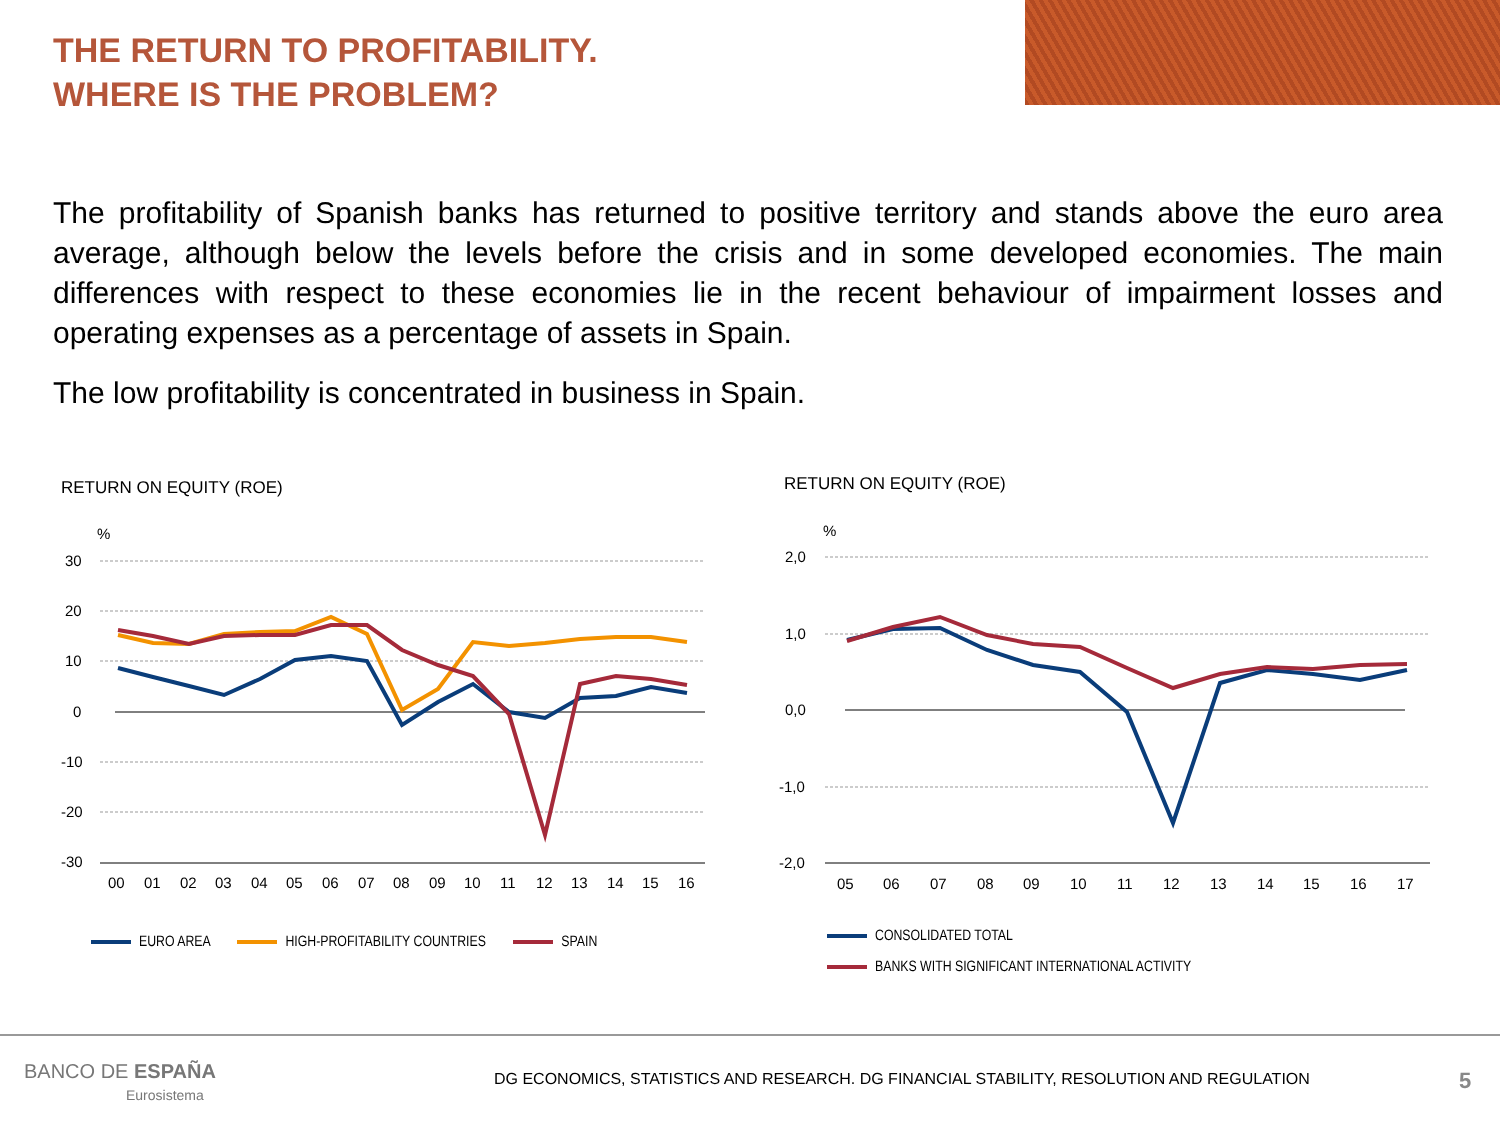THE RETURN TO PROFITABILITY.
WHERE IS THE PROBLEM?
The profitability of Spanish banks has returned to positive territory and stands above the euro area average, although below the levels before the crisis and in some developed economies. The main differences with respect to these economies lie in the recent behaviour of impairment losses and operating expenses as a percentage of assets in Spain.
The low profitability is concentrated in business in Spain.
RETURN ON EQUITY (ROE) RETURN ON EQUITY (ROE)
%
30
20
10
0
-10
-20
-30
00
01
02
03
04
05
06
07
08
09
10
11
12
13
14
15
16
%
2,0
1,0
0,0
-1,0
-2,0
05
06
07
08
09
10
11
12
13
14
15
16
17
EURO AREA HIGH-PROFITABILITY COUNTRIES SPAIN
CONSOLIDATED TOTAL
BANKS WITH SIGNIFICANT INTERNATIONAL ACTIVITY
BANCO DE ESPAÑA
Eurosistema
DG ECONOMICS, STATISTICS AND RESEARCH. DG FINANCIAL STABILITY, RESOLUTION AND REGULATION
5